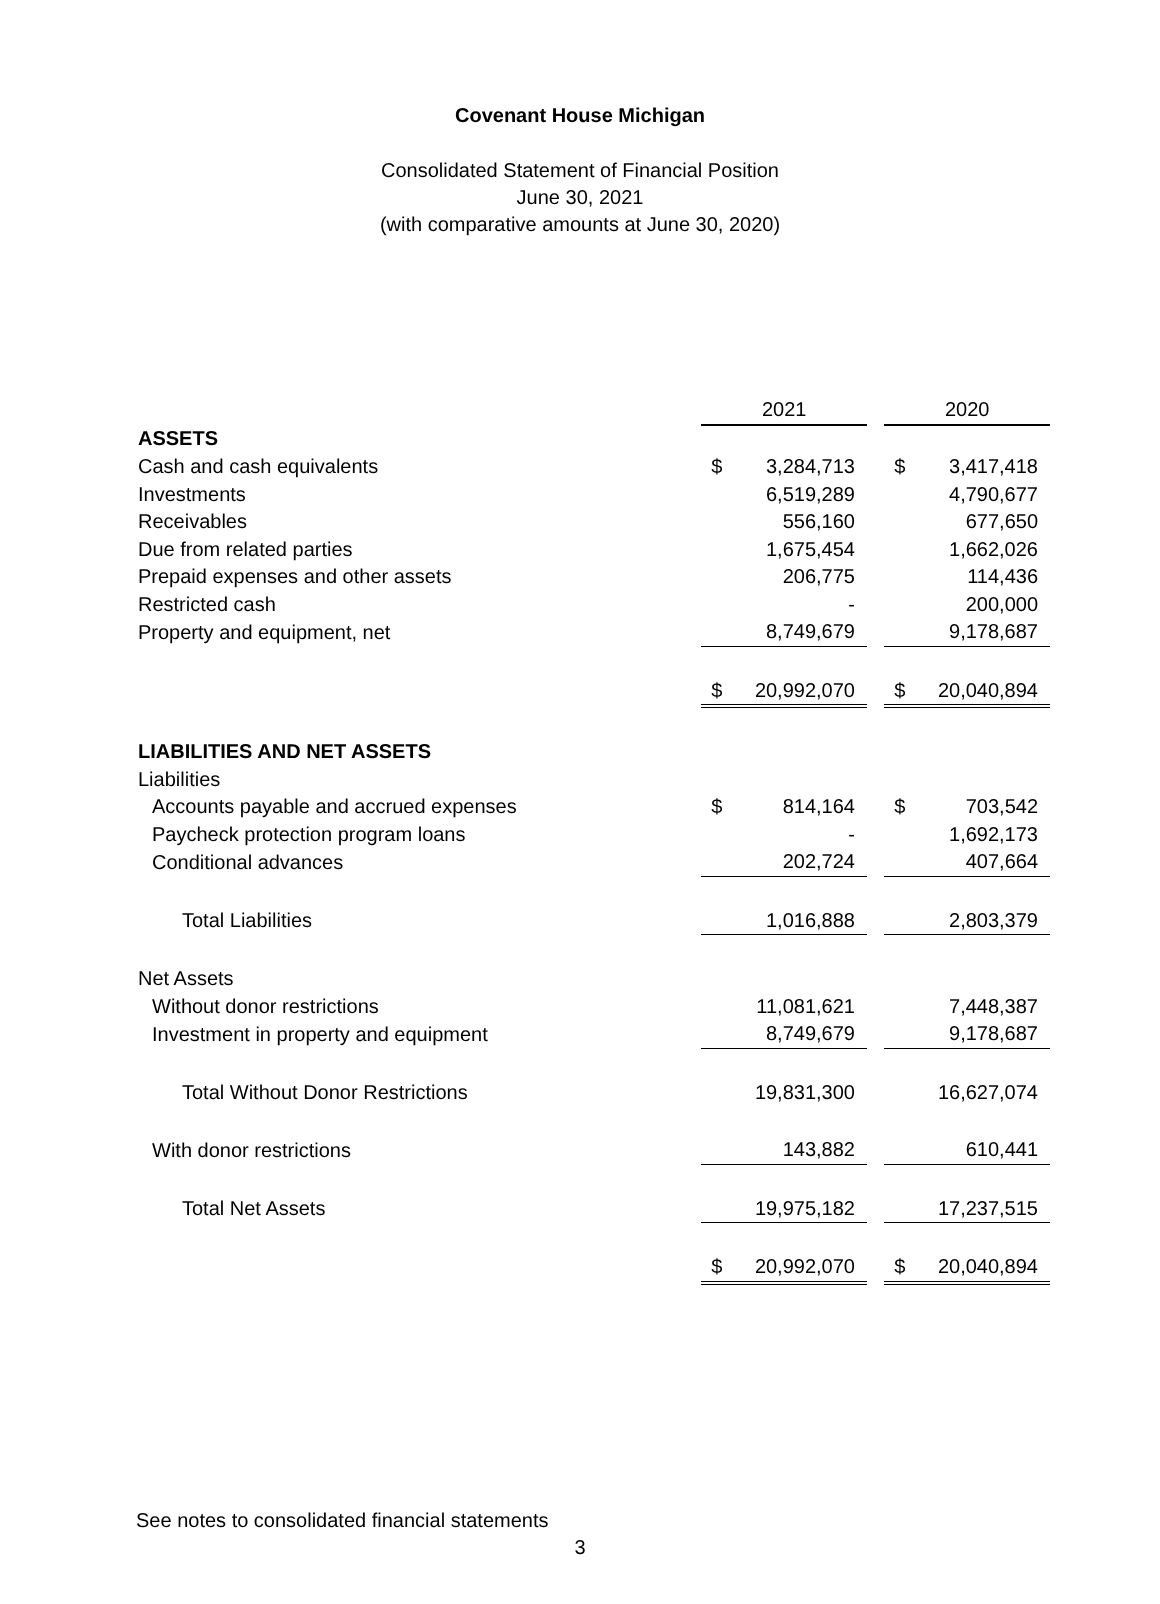Covenant House Michigan
Consolidated Statement of Financial Position
June 30, 2021
(with comparative amounts at June 30, 2020)
| | 2021 | | | 2020 | |
| ASSETS | | | | | |
| Cash and cash equivalents | $ | 3,284,713 | | $ | 3,417,418 |
| Investments | | 6,519,289 | | | 4,790,677 |
| Receivables | | 556,160 | | | 677,650 |
| Due from related parties | | 1,675,454 | | | 1,662,026 |
| Prepaid expenses and other assets | | 206,775 | | | 114,436 |
| Restricted cash | | - | | | 200,000 |
| Property and equipment, net | | 8,749,679 | | | 9,178,687 |
| | $ | 20,992,070 | | $ | 20,040,894 |
| LIABILITIES AND NET ASSETS | | | | | |
| Liabilities | | | | | |
| Accounts payable and accrued expenses | $ | 814,164 | | $ | 703,542 |
| Paycheck protection program loans | | - | | | 1,692,173 |
| Conditional advances | | 202,724 | | | 407,664 |
| Total Liabilities | | 1,016,888 | | | 2,803,379 |
| Net Assets | | | | | |
| Without donor restrictions | | 11,081,621 | | | 7,448,387 |
| Investment in property and equipment | | 8,749,679 | | | 9,178,687 |
| Total Without Donor Restrictions | | 19,831,300 | | | 16,627,074 |
| With donor restrictions | | 143,882 | | | 610,441 |
| Total Net Assets | | 19,975,182 | | | 17,237,515 |
| | $ | 20,992,070 | | $ | 20,040,894 |
See notes to consolidated financial statements
3